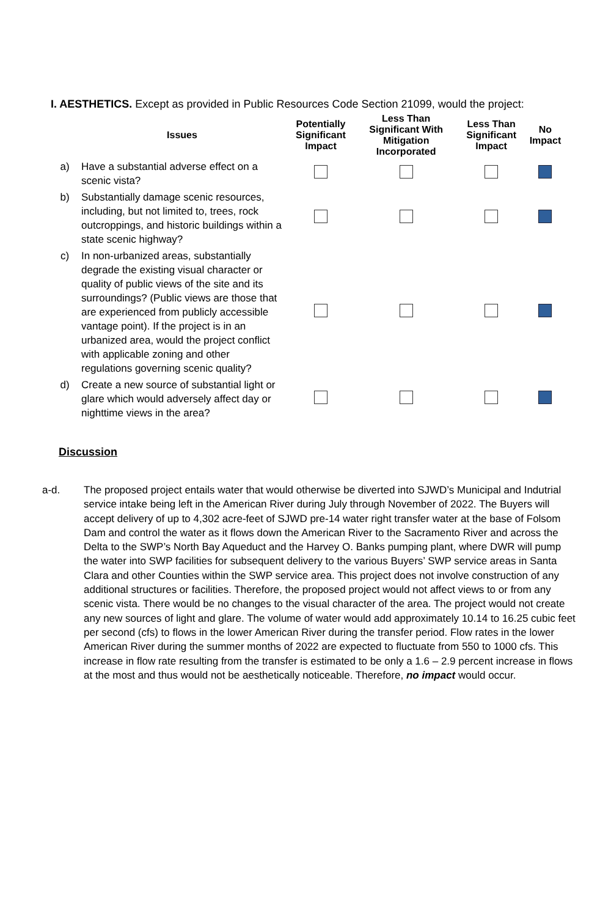I. AESTHETICS. Except as provided in Public Resources Code Section 21099, would the project:
| | Issues | Potentially Significant Impact | Less Than Significant With Mitigation Incorporated | Less Than Significant Impact | No Impact |
| --- | --- | --- | --- | --- | --- |
| a) | Have a substantial adverse effect on a scenic vista? | | | | |
| b) | Substantially damage scenic resources, including, but not limited to, trees, rock outcroppings, and historic buildings within a state scenic highway? | | | | |
| c) | In non-urbanized areas, substantially degrade the existing visual character or quality of public views of the site and its surroundings? (Public views are those that are experienced from publicly accessible vantage point). If the project is in an urbanized area, would the project conflict with applicable zoning and other regulations governing scenic quality? | | | | |
| d) | Create a new source of substantial light or glare which would adversely affect day or nighttime views in the area? | | | | |
Discussion
a-d. The proposed project entails water that would otherwise be diverted into SJWD’s Municipal and Indutrial service intake being left in the American River during July through November of 2022. The Buyers will accept delivery of up to 4,302 acre-feet of SJWD pre-14 water right transfer water at the base of Folsom Dam and control the water as it flows down the American River to the Sacramento River and across the Delta to the SWP’s North Bay Aqueduct and the Harvey O. Banks pumping plant, where DWR will pump the water into SWP facilities for subsequent delivery to the various Buyers’ SWP service areas in Santa Clara and other Counties within the SWP service area. This project does not involve construction of any additional structures or facilities. Therefore, the proposed project would not affect views to or from any scenic vista. There would be no changes to the visual character of the area. The project would not create any new sources of light and glare. The volume of water would add approximately 10.14 to 16.25 cubic feet per second (cfs) to flows in the lower American River during the transfer period. Flow rates in the lower American River during the summer months of 2022 are expected to fluctuate from 550 to 1000 cfs. This increase in flow rate resulting from the transfer is estimated to be only a 1.6 – 2.9 percent increase in flows at the most and thus would not be aesthetically noticeable. Therefore, no impact would occur.